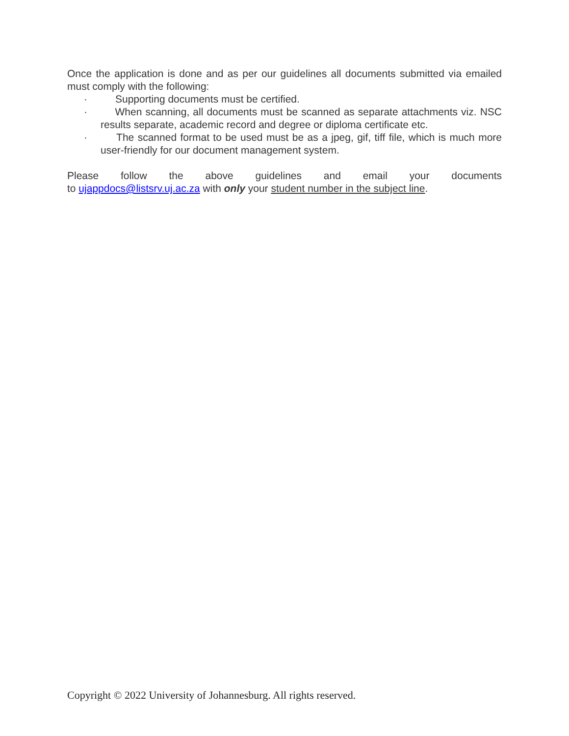Once the application is done and as per our guidelines all documents submitted via emailed must comply with the following:
· Supporting documents must be certified.
· When scanning, all documents must be scanned as separate attachments viz. NSC results separate, academic record and degree or diploma certificate etc.
· The scanned format to be used must be as a jpeg, gif, tiff file, which is much more user-friendly for our document management system.
Please follow the above guidelines and email your documents
to ujappdocs@listsrv.uj.ac.za with only your student number in the subject line.
Copyright © 2022 University of Johannesburg. All rights reserved.